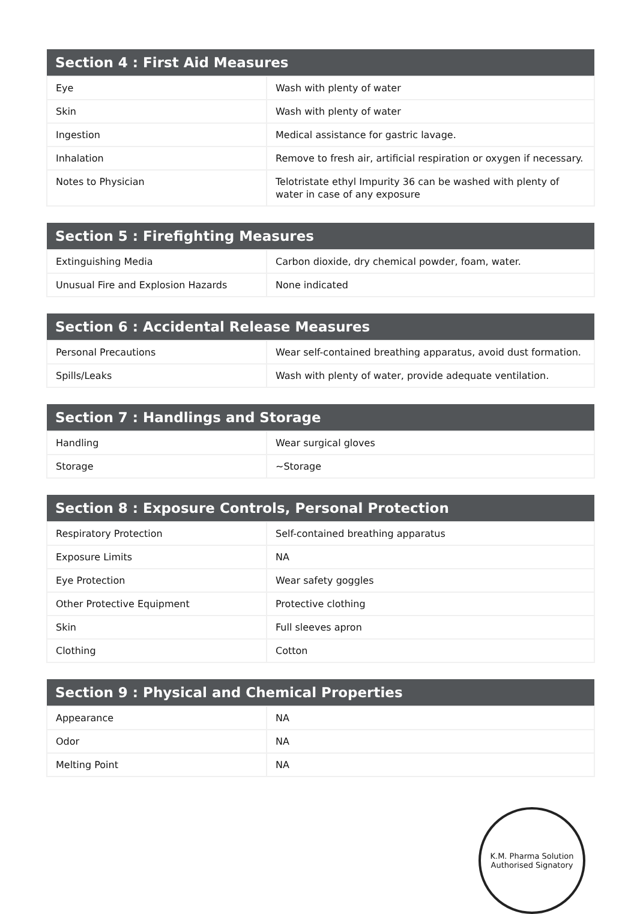| Section 4 : First Aid Measures | |
| --- | --- |
| Eye | Wash with plenty of water |
| Skin | Wash with plenty of water |
| Ingestion | Medical assistance for gastric lavage. |
| Inhalation | Remove to fresh air, artificial respiration or oxygen if necessary. |
| Notes to Physician | Telotristate ethyl Impurity 36 can be washed with plenty of water in case of any exposure |
| Section 5 : Firefighting Measures | |
| --- | --- |
| Extinguishing Media | Carbon dioxide, dry chemical powder, foam, water. |
| Unusual Fire and Explosion Hazards | None indicated |
| Section 6 : Accidental Release Measures | |
| --- | --- |
| Personal Precautions | Wear self-contained breathing apparatus, avoid dust formation. |
| Spills/Leaks | Wash with plenty of water, provide adequate ventilation. |
| Section 7 : Handlings and Storage | |
| --- | --- |
| Handling | Wear surgical gloves |
| Storage | ~Storage |
| Section 8 : Exposure Controls, Personal Protection | |
| --- | --- |
| Respiratory Protection | Self-contained breathing apparatus |
| Exposure Limits | NA |
| Eye Protection | Wear safety goggles |
| Other Protective Equipment | Protective clothing |
| Skin | Full sleeves apron |
| Clothing | Cotton |
| Section 9 : Physical and Chemical Properties | |
| --- | --- |
| Appearance | NA |
| Odor | NA |
| Melting Point | NA |
K.M. Pharma Solution
Authorised Signatory